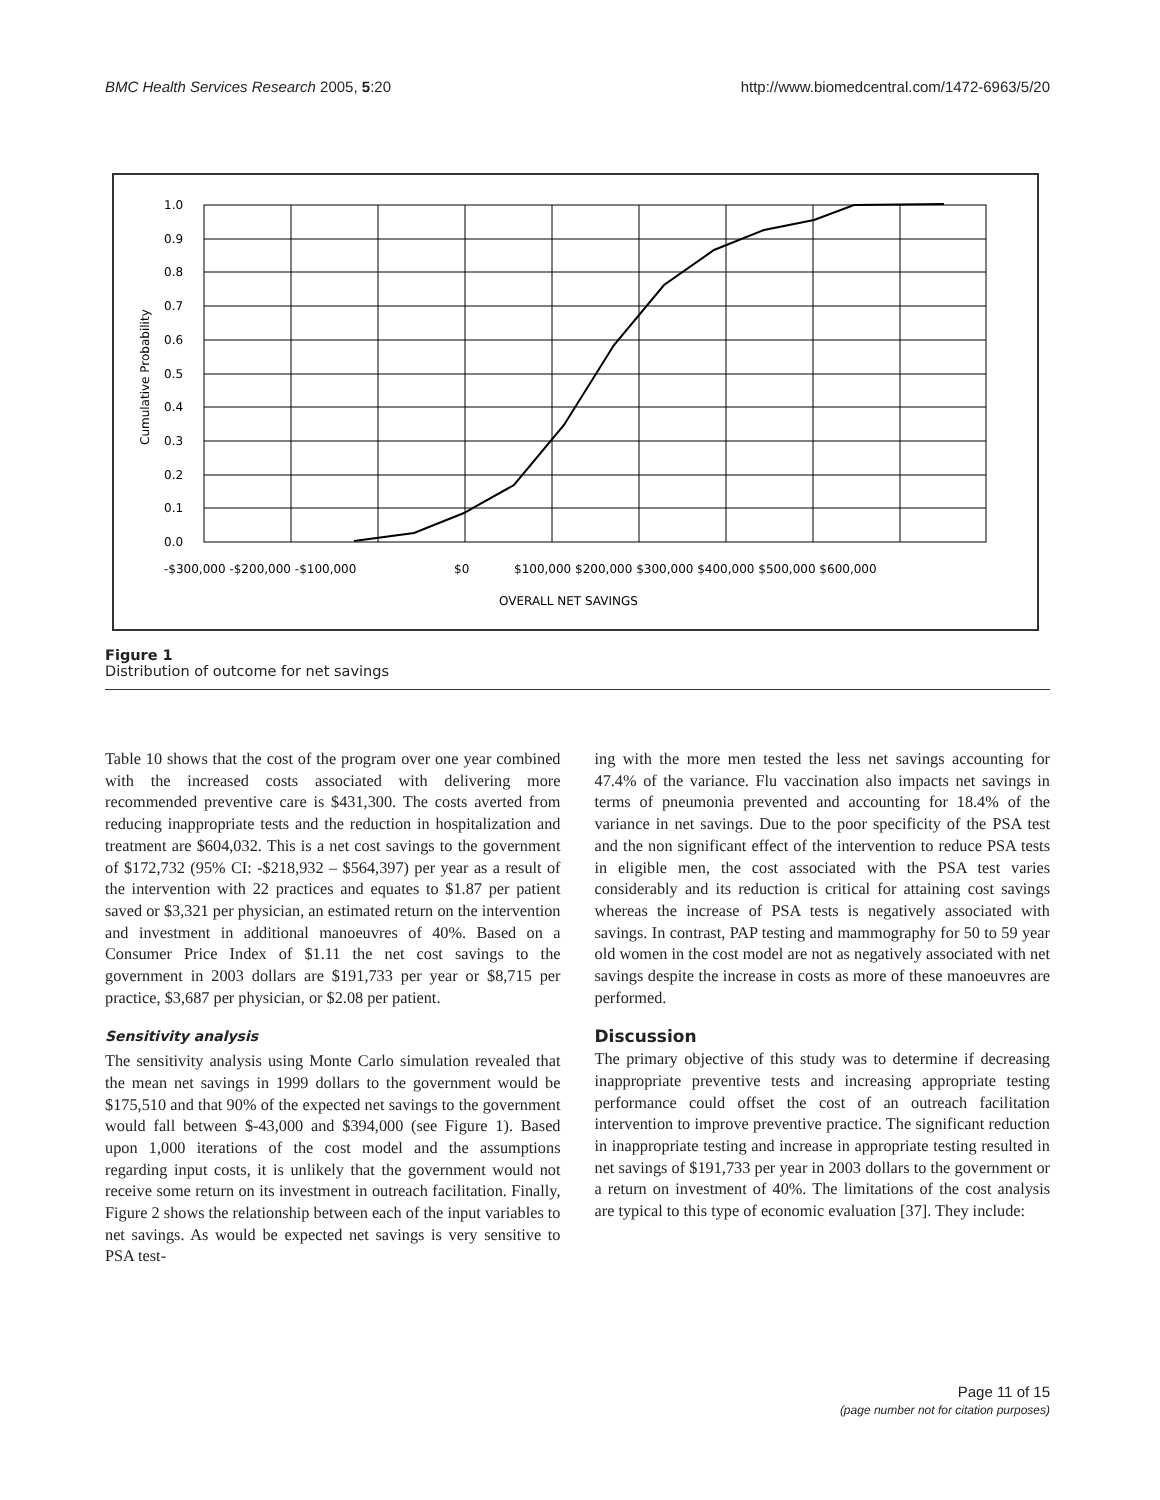BMC Health Services Research 2005, 5:20 http://www.biomedcentral.com/1472-6963/5/20
1.0
0.9
0.8
0.7
0.6
0.5
0.4
0.3
0.2
0.1
0.0
-$300,000 -$200,000 -$100,000
$0
$100,000 $200,000 $300,000 $400,000 $500,000 $600,000
OVERALL NET SAVINGS
Cumulative Probability
Figure 1
Distribution of outcome for net savings
Table 10 shows that the cost of the program over one year combined with the increased costs associated with delivering more recommended preventive care is $431,300. The costs averted from reducing inappropriate tests and the reduction in hospitalization and treatment are $604,032. This is a net cost savings to the government of $172,732 (95% CI: -$218,932 – $564,397) per year as a result of the intervention with 22 practices and equates to $1.87 per patient saved or $3,321 per physician, an estimated return on the intervention and investment in additional manoeuvres of 40%. Based on a Consumer Price Index of $1.11 the net cost savings to the government in 2003 dollars are $191,733 per year or $8,715 per practice, $3,687 per physician, or $2.08 per patient.
Sensitivity analysis
The sensitivity analysis using Monte Carlo simulation revealed that the mean net savings in 1999 dollars to the government would be $175,510 and that 90% of the expected net savings to the government would fall between $-43,000 and $394,000 (see Figure 1). Based upon 1,000 iterations of the cost model and the assumptions regarding input costs, it is unlikely that the government would not receive some return on its investment in outreach facilitation. Finally, Figure 2 shows the relationship between each of the input variables to net savings. As would be expected net savings is very sensitive to PSA test-
ing with the more men tested the less net savings accounting for 47.4% of the variance. Flu vaccination also impacts net savings in terms of pneumonia prevented and accounting for 18.4% of the variance in net savings. Due to the poor specificity of the PSA test and the non significant effect of the intervention to reduce PSA tests in eligible men, the cost associated with the PSA test varies considerably and its reduction is critical for attaining cost savings whereas the increase of PSA tests is negatively associated with savings. In contrast, PAP testing and mammography for 50 to 59 year old women in the cost model are not as negatively associated with net savings despite the increase in costs as more of these manoeuvres are performed.
Discussion
The primary objective of this study was to determine if decreasing inappropriate preventive tests and increasing appropriate testing performance could offset the cost of an outreach facilitation intervention to improve preventive practice. The significant reduction in inappropriate testing and increase in appropriate testing resulted in net savings of $191,733 per year in 2003 dollars to the government or a return on investment of 40%. The limitations of the cost analysis are typical to this type of economic evaluation [37]. They include:
Page 11 of 15
(page number not for citation purposes)